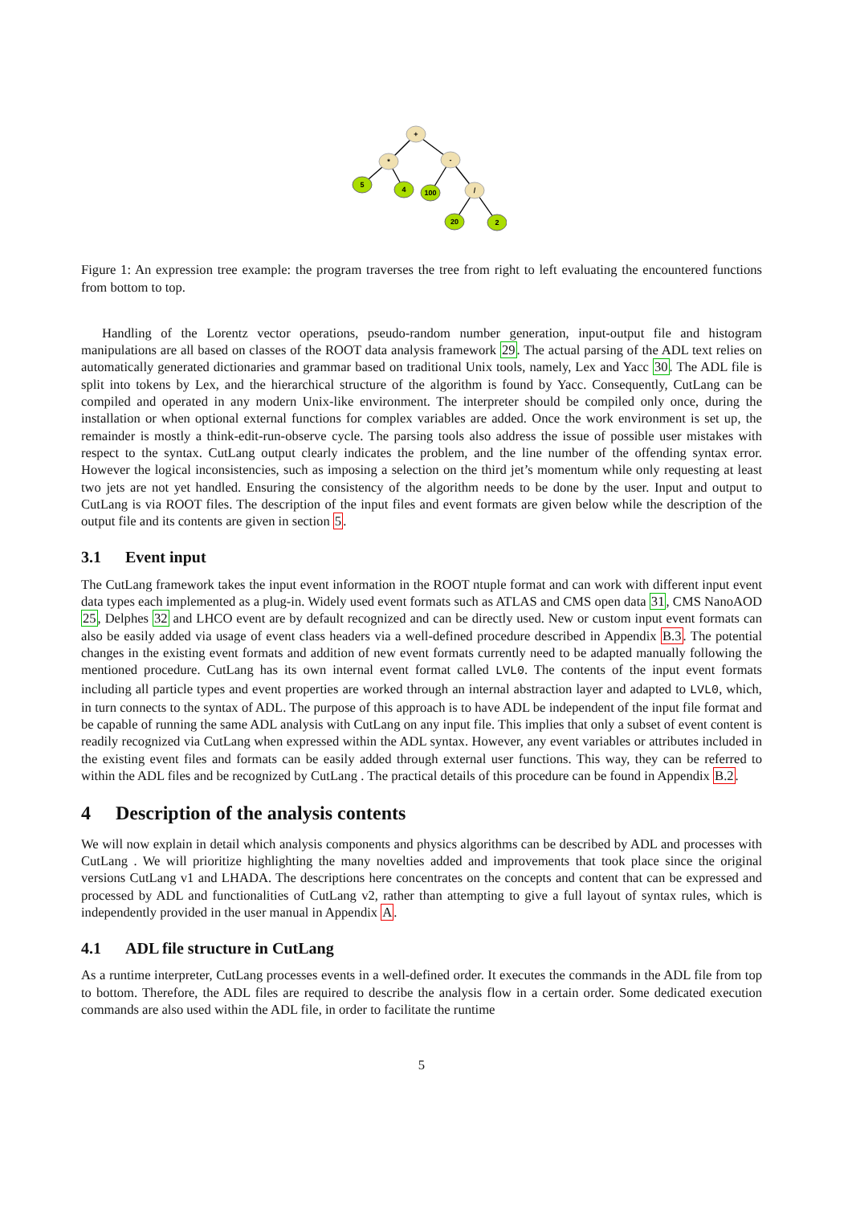+
*
-
/
5
4
100
20
2
Figure 1: An expression tree example: the program traverses the tree from right to left evaluating the encountered functions from bottom to top.
Handling of the Lorentz vector operations, pseudo-random number generation, input-output file and histogram manipulations are all based on classes of the ROOT data analysis framework 29. The actual parsing of the ADL text relies on automatically generated dictionaries and grammar based on traditional Unix tools, namely, Lex and Yacc 30. The ADL file is split into tokens by Lex, and the hierarchical structure of the algorithm is found by Yacc. Consequently, CutLang can be compiled and operated in any modern Unix-like environment. The interpreter should be compiled only once, during the installation or when optional external functions for complex variables are added. Once the work environment is set up, the remainder is mostly a think-edit-run-observe cycle. The parsing tools also address the issue of possible user mistakes with respect to the syntax. CutLang output clearly indicates the problem, and the line number of the offending syntax error. However the logical inconsistencies, such as imposing a selection on the third jet’s momentum while only requesting at least two jets are not yet handled. Ensuring the consistency of the algorithm needs to be done by the user. Input and output to CutLang is via ROOT files. The description of the input files and event formats are given below while the description of the output file and its contents are given in section 5.
3.1 Event input
The CutLang framework takes the input event information in the ROOT ntuple format and can work with different input event data types each implemented as a plug-in. Widely used event formats such as ATLAS and CMS open data 31, CMS NanoAOD 25, Delphes 32 and LHCO event are by default recognized and can be directly used. New or custom input event formats can also be easily added via usage of event class headers via a well-defined procedure described in Appendix B.3. The potential changes in the existing event formats and addition of new event formats currently need to be adapted manually following the mentioned procedure. CutLang has its own internal event format called LVL0. The contents of the input event formats including all particle types and event properties are worked through an internal abstraction layer and adapted to LVL0, which, in turn connects to the syntax of ADL. The purpose of this approach is to have ADL be independent of the input file format and be capable of running the same ADL analysis with CutLang on any input file. This implies that only a subset of event content is readily recognized via CutLang when expressed within the ADL syntax. However, any event variables or attributes included in the existing event files and formats can be easily added through external user functions. This way, they can be referred to within the ADL files and be recognized by CutLang . The practical details of this procedure can be found in Appendix B.2.
4 Description of the analysis contents
We will now explain in detail which analysis components and physics algorithms can be described by ADL and processes with CutLang . We will prioritize highlighting the many novelties added and improvements that took place since the original versions CutLang v1 and LHADA. The descriptions here concentrates on the concepts and content that can be expressed and processed by ADL and functionalities of CutLang v2, rather than attempting to give a full layout of syntax rules, which is independently provided in the user manual in Appendix A.
4.1 ADL file structure in CutLang
As a runtime interpreter, CutLang processes events in a well-defined order. It executes the commands in the ADL file from top to bottom. Therefore, the ADL files are required to describe the analysis flow in a certain order. Some dedicated execution commands are also used within the ADL file, in order to facilitate the runtime
5